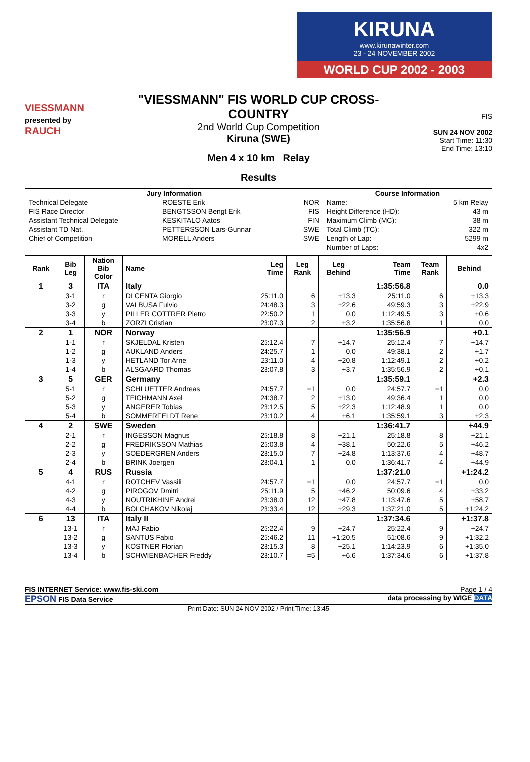KIRUNA
www.kirunawinter.com
23 - 24 NOVEMBER 2002
WORLD CUP 2002 - 2003
VIESSMANN
presented by
RAUCH
"VIESSMANN" FIS WORLD CUP CROSS-COUNTRY
2nd World Cup Competition
Kiruna (SWE)
Men 4 x 10 km Relay
Results
FIS
SUN 24 NOV 2002
Start Time: 11:30
End Time: 13:10
| Jury Information | | | Course Information | |
| --- | --- | --- | --- | --- |
| Technical Delegate | ROESTE Erik | NOR | Name: | 5 km Relay |
| FIS Race Director | BENGTSSON Bengt Erik | FIS | Height Difference (HD): | 43 m |
| Assistant Technical Delegate | KESKITALO Aatos | FIN | Maximum Climb (MC): | 38 m |
| Assistant TD Nat. | PETTERSSON Lars-Gunnar | SWE | Total Climb (TC): | 322 m |
| Chief of Competition | MORELL Anders | SWE | Length of Lap: | 5299 m |
| | | | Number of Laps: | 4x2 |
| Rank | Bib Leg | Nation Bib Color | Name | Leg Time | Leg Rank | Leg Behind | Team Time | Team Rank | Behind |
| --- | --- | --- | --- | --- | --- | --- | --- | --- | --- |
| 1 | 3 | ITA | Italy | | | | 1:35:56.8 | | 0.0 |
| | 3-1 | r | DI CENTA Giorgio | 25:11.0 | 6 | +13.3 | 25:11.0 | 6 | +13.3 |
| | 3-2 | g | VALBUSA Fulvio | 24:48.3 | 3 | +22.6 | 49:59.3 | 3 | +22.9 |
| | 3-3 | y | PILLER COTTRER Pietro | 22:50.2 | 1 | 0.0 | 1:12:49.5 | 3 | +0.6 |
| | 3-4 | b | ZORZI Cristian | 23:07.3 | 2 | +3.2 | 1:35:56.8 | 1 | 0.0 |
| 2 | 1 | NOR | Norway | | | | 1:35:56.9 | | +0.1 |
| | 1-1 | r | SKJELDAL Kristen | 25:12.4 | 7 | +14.7 | 25:12.4 | 7 | +14.7 |
| | 1-2 | g | AUKLAND Anders | 24:25.7 | 1 | 0.0 | 49:38.1 | 2 | +1.7 |
| | 1-3 | y | HETLAND Tor Arne | 23:11.0 | 4 | +20.8 | 1:12:49.1 | 2 | +0.2 |
| | 1-4 | b | ALSGAARD Thomas | 23:07.8 | 3 | +3.7 | 1:35:56.9 | 2 | +0.1 |
| 3 | 5 | GER | Germany | | | | 1:35:59.1 | | +2.3 |
| | 5-1 | r | SCHLUETTER Andreas | 24:57.7 | =1 | 0.0 | 24:57.7 | =1 | 0.0 |
| | 5-2 | g | TEICHMANN Axel | 24:38.7 | 2 | +13.0 | 49:36.4 | 1 | 0.0 |
| | 5-3 | y | ANGERER Tobias | 23:12.5 | 5 | +22.3 | 1:12:48.9 | 1 | 0.0 |
| | 5-4 | b | SOMMERFELDT Rene | 23:10.2 | 4 | +6.1 | 1:35:59.1 | 3 | +2.3 |
| 4 | 2 | SWE | Sweden | | | | 1:36:41.7 | | +44.9 |
| | 2-1 | r | INGESSON Magnus | 25:18.8 | 8 | +21.1 | 25:18.8 | 8 | +21.1 |
| | 2-2 | g | FREDRIKSSON Mathias | 25:03.8 | 4 | +38.1 | 50:22.6 | 5 | +46.2 |
| | 2-3 | y | SOEDERGREN Anders | 23:15.0 | 7 | +24.8 | 1:13:37.6 | 4 | +48.7 |
| | 2-4 | b | BRINK Joergen | 23:04.1 | 1 | 0.0 | 1:36:41.7 | 4 | +44.9 |
| 5 | 4 | RUS | Russia | | | | 1:37:21.0 | | +1:24.2 |
| | 4-1 | r | ROTCHEV Vassili | 24:57.7 | =1 | 0.0 | 24:57.7 | =1 | 0.0 |
| | 4-2 | g | PIROGOV Dmitri | 25:11.9 | 5 | +46.2 | 50:09.6 | 4 | +33.2 |
| | 4-3 | y | NOUTRIKHINE Andrei | 23:38.0 | 12 | +47.8 | 1:13:47.6 | 5 | +58.7 |
| | 4-4 | b | BOLCHAKOV Nikolaj | 23:33.4 | 12 | +29.3 | 1:37:21.0 | 5 | +1:24.2 |
| 6 | 13 | ITA | Italy II | | | | 1:37:34.6 | | +1:37.8 |
| | 13-1 | r | MAJ Fabio | 25:22.4 | 9 | +24.7 | 25:22.4 | 9 | +24.7 |
| | 13-2 | g | SANTUS Fabio | 25:46.2 | 11 | +1:20.5 | 51:08.6 | 9 | +1:32.2 |
| | 13-3 | y | KOSTNER Florian | 23:15.3 | 8 | +25.1 | 1:14:23.9 | 6 | +1:35.0 |
| | 13-4 | b | SCHWIENBACHER Freddy | 23:10.7 | =5 | +6.6 | 1:37:34.6 | 6 | +1:37.8 |
FIS INTERNET Service: www.fis-ski.com Page 1 / 4
EPSON FIS Data Service data processing by WIGE DATA
Print Date: SUN 24 NOV 2002 / Print Time: 13:45